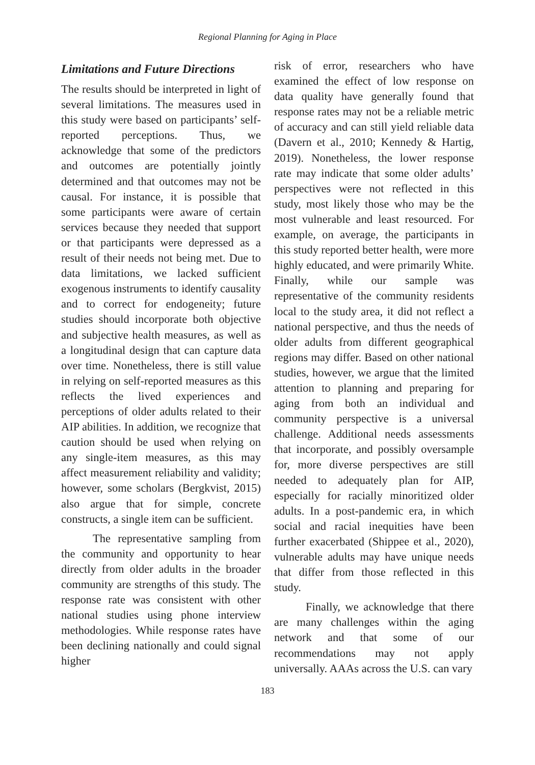Regional Planning for Aging in Place
Limitations and Future Directions
The results should be interpreted in light of several limitations. The measures used in this study were based on participants’ self-reported perceptions. Thus, we acknowledge that some of the predictors and outcomes are potentially jointly determined and that outcomes may not be causal. For instance, it is possible that some participants were aware of certain services because they needed that support or that participants were depressed as a result of their needs not being met. Due to data limitations, we lacked sufficient exogenous instruments to identify causality and to correct for endogeneity; future studies should incorporate both objective and subjective health measures, as well as a longitudinal design that can capture data over time. Nonetheless, there is still value in relying on self-reported measures as this reflects the lived experiences and perceptions of older adults related to their AIP abilities. In addition, we recognize that caution should be used when relying on any single-item measures, as this may affect measurement reliability and validity; however, some scholars (Bergkvist, 2015) also argue that for simple, concrete constructs, a single item can be sufficient.
The representative sampling from the community and opportunity to hear directly from older adults in the broader community are strengths of this study. The response rate was consistent with other national studies using phone interview methodologies. While response rates have been declining nationally and could signal higher
risk of error, researchers who have examined the effect of low response on data quality have generally found that response rates may not be a reliable metric of accuracy and can still yield reliable data (Davern et al., 2010; Kennedy & Hartig, 2019). Nonetheless, the lower response rate may indicate that some older adults’ perspectives were not reflected in this study, most likely those who may be the most vulnerable and least resourced. For example, on average, the participants in this study reported better health, were more highly educated, and were primarily White. Finally, while our sample was representative of the community residents local to the study area, it did not reflect a national perspective, and thus the needs of older adults from different geographical regions may differ. Based on other national studies, however, we argue that the limited attention to planning and preparing for aging from both an individual and community perspective is a universal challenge. Additional needs assessments that incorporate, and possibly oversample for, more diverse perspectives are still needed to adequately plan for AIP, especially for racially minoritized older adults. In a post-pandemic era, in which social and racial inequities have been further exacerbated (Shippee et al., 2020), vulnerable adults may have unique needs that differ from those reflected in this study.
Finally, we acknowledge that there are many challenges within the aging network and that some of our recommendations may not apply universally. AAAs across the U.S. can vary
183